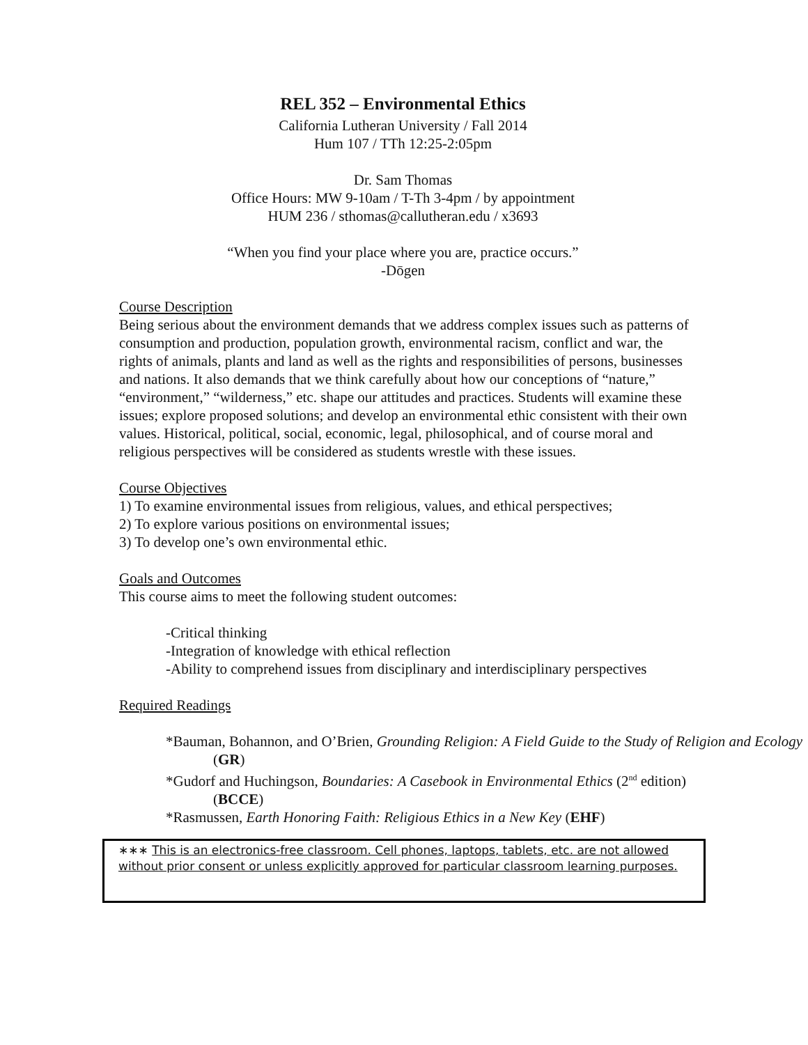REL 352 – Environmental Ethics
California Lutheran University / Fall 2014
Hum 107 / TTh 12:25-2:05pm
Dr. Sam Thomas
Office Hours: MW 9-10am / T-Th 3-4pm / by appointment
HUM 236 / sthomas@callutheran.edu / x3693
“When you find your place where you are, practice occurs.”
-Dōgen
Course Description
Being serious about the environment demands that we address complex issues such as patterns of consumption and production, population growth, environmental racism, conflict and war, the rights of animals, plants and land as well as the rights and responsibilities of persons, businesses and nations. It also demands that we think carefully about how our conceptions of “nature,” “environment,” “wilderness,” etc. shape our attitudes and practices. Students will examine these issues; explore proposed solutions; and develop an environmental ethic consistent with their own values. Historical, political, social, economic, legal, philosophical, and of course moral and religious perspectives will be considered as students wrestle with these issues.
Course Objectives
1) To examine environmental issues from religious, values, and ethical perspectives;
2) To explore various positions on environmental issues;
3) To develop one’s own environmental ethic.
Goals and Outcomes
This course aims to meet the following student outcomes:
-Critical thinking
-Integration of knowledge with ethical reflection
-Ability to comprehend issues from disciplinary and interdisciplinary perspectives
Required Readings
*Bauman, Bohannon, and O’Brien, Grounding Religion: A Field Guide to the Study of Religion and Ecology (GR)
*Gudorf and Huchingson, Boundaries: A Casebook in Environmental Ethics (2<sup>nd</sup> edition) (BCCE)
*Rasmussen, Earth Honoring Faith: Religious Ethics in a New Key (EHF)
∗∗∗ This is an electronics-free classroom. Cell phones, laptops, tablets, etc. are not allowed without prior consent or unless explicitly approved for particular classroom learning purposes.